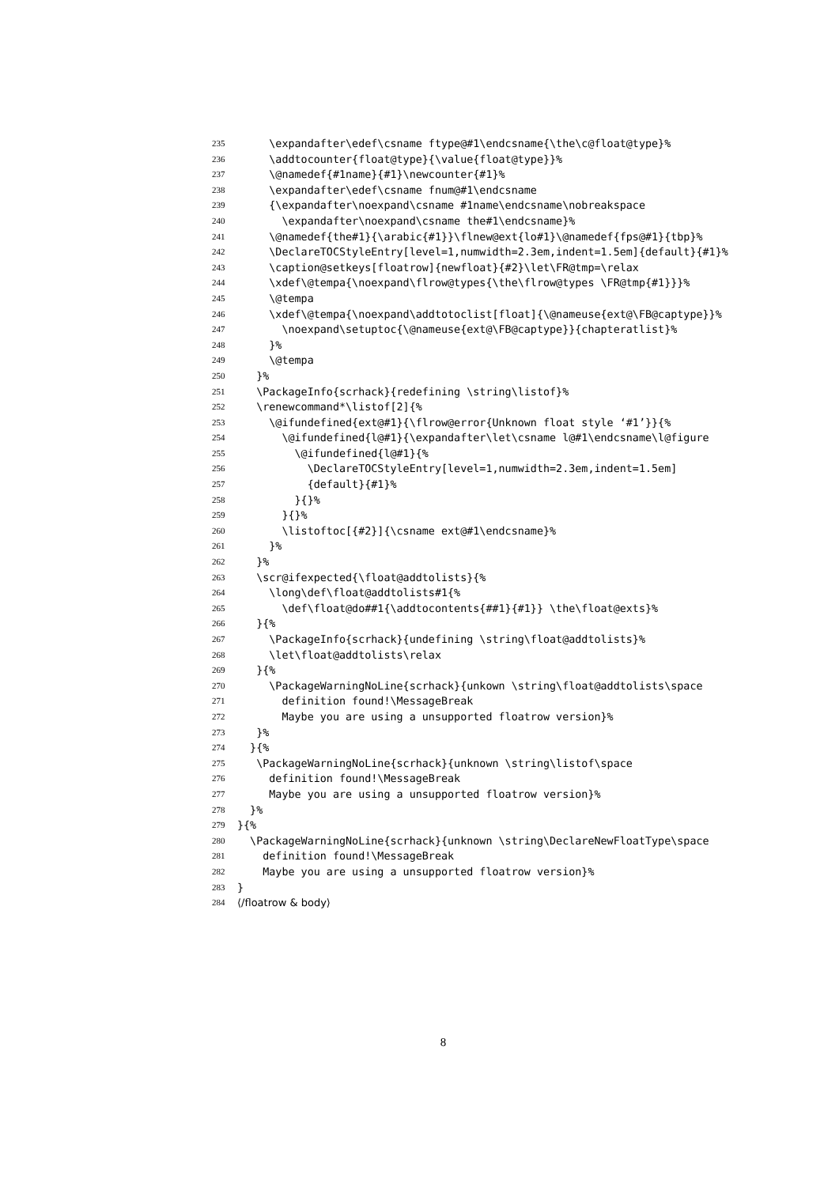235 \expandafter\edef\csname ftype@#1\endcsname{\the\c@float@type}%
236 \addtocounter{float@type}{\value{float@type}}%
237 \@namedef{#1name}{#1}\newcounter{#1}%
238 \expandafter\edef\csname fnum@#1\endcsname
239 {\expandafter\noexpand\csname #1name\endcsname\nobreakspace
240 \expandafter\noexpand\csname the#1\endcsname}%
241 \@namedef{the#1}{\arabic{#1}}\flnew@ext{lo#1}\@namedef{fps@#1}{tbp}%
242 \DeclareTOCStyleEntry[level=1,numwidth=2.3em,indent=1.5em]{default}{#1}%
243 \caption@setkeys[floatrow]{newfloat}{#2}\let\FR@tmp=\relax
244 \xdef\@tempa{\noexpand\flrow@types{\the\flrow@types \FR@tmp{#1}}}%
245 \@tempa
246 \xdef\@tempa{\noexpand\addtotoclist[float]{\@nameuse{ext@\FB@captype}}%
247 \noexpand\setuptoc{\@nameuse{ext@\FB@captype}}{chapteratlist}%
248 }%
249 \@tempa
250 }%
251 \PackageInfo{scrhack}{redefining \string\listof}%
252 \renewcommand*\listof[2]{%
253 \@ifundefined{ext@#1}{\flrow@error{Unknown float style ‘#1’}}{%
254 \@ifundefined{l@#1}{\expandafter\let\csname l@#1\endcsname\l@figure
255 \@ifundefined{l@#1}{%
256 \DeclareTOCStyleEntry[level=1,numwidth=2.3em,indent=1.5em]
257 {default}{#1}%
258 }{}%
259 }{}%
260 \listoftoc[{#2}]{\csname ext@#1\endcsname}%
261 }%
262 }%
263 \scr@ifexpected{\float@addtolists}{%
264 \long\def\float@addtolists#1{%
265 \def\float@do##1{\addtocontents{##1}{#1}} \the\float@exts}%
266 }{%
267 \PackageInfo{scrhack}{undefining \string\float@addtolists}%
268 \let\float@addtolists\relax
269 }{%
270 \PackageWarningNoLine{scrhack}{unkown \string\float@addtolists\space
271 definition found!\MessageBreak
272 Maybe you are using a unsupported floatrow version}%
273 }%
274 }{%
275 \PackageWarningNoLine{scrhack}{unknown \string\listof\space
276 definition found!\MessageBreak
277 Maybe you are using a unsupported floatrow version}%
278 }%
279 }{%
280 \PackageWarningNoLine{scrhack}{unknown \string\DeclareNewFloatType\space
281 definition found!\MessageBreak
282 Maybe you are using a unsupported floatrow version}%
283 }
284 ⟨/floatrow & body⟩
8